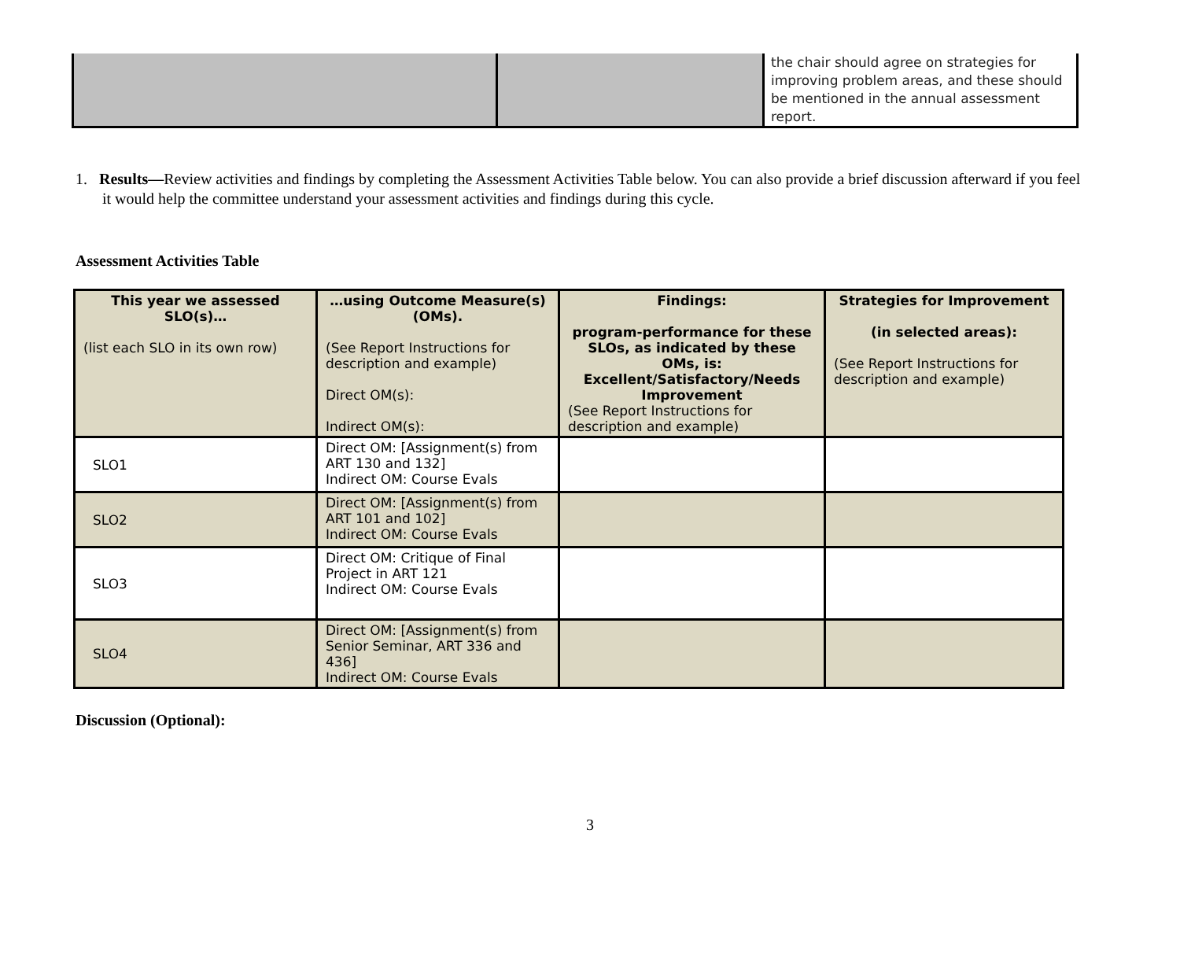| | | the chair should agree on strategies for improving problem areas, and these should be mentioned in the annual assessment report. |
1. Results—Review activities and findings by completing the Assessment Activities Table below. You can also provide a brief discussion afterward if you feel it would help the committee understand your assessment activities and findings during this cycle.
Assessment Activities Table
| This year we assessed SLO(s)… (list each SLO in its own row) | …using Outcome Measure(s) (OMs). (See Report Instructions for description and example) Direct OM(s): Indirect OM(s): | Findings: program-performance for these SLOs, as indicated by these OMs, is: Excellent/Satisfactory/Needs Improvement (See Report Instructions for description and example) | Strategies for Improvement (in selected areas): (See Report Instructions for description and example) |
| --- | --- | --- | --- |
| SLO1 | Direct OM: [Assignment(s) from ART 130 and 132] Indirect OM: Course Evals | | |
| SLO2 | Direct OM: [Assignment(s) from ART 101 and 102] Indirect OM: Course Evals | | |
| SLO3 | Direct OM: Critique of Final Project in ART 121 Indirect OM: Course Evals | | |
| SLO4 | Direct OM: [Assignment(s) from Senior Seminar, ART 336 and 436] Indirect OM: Course Evals | | |
Discussion (Optional):
3